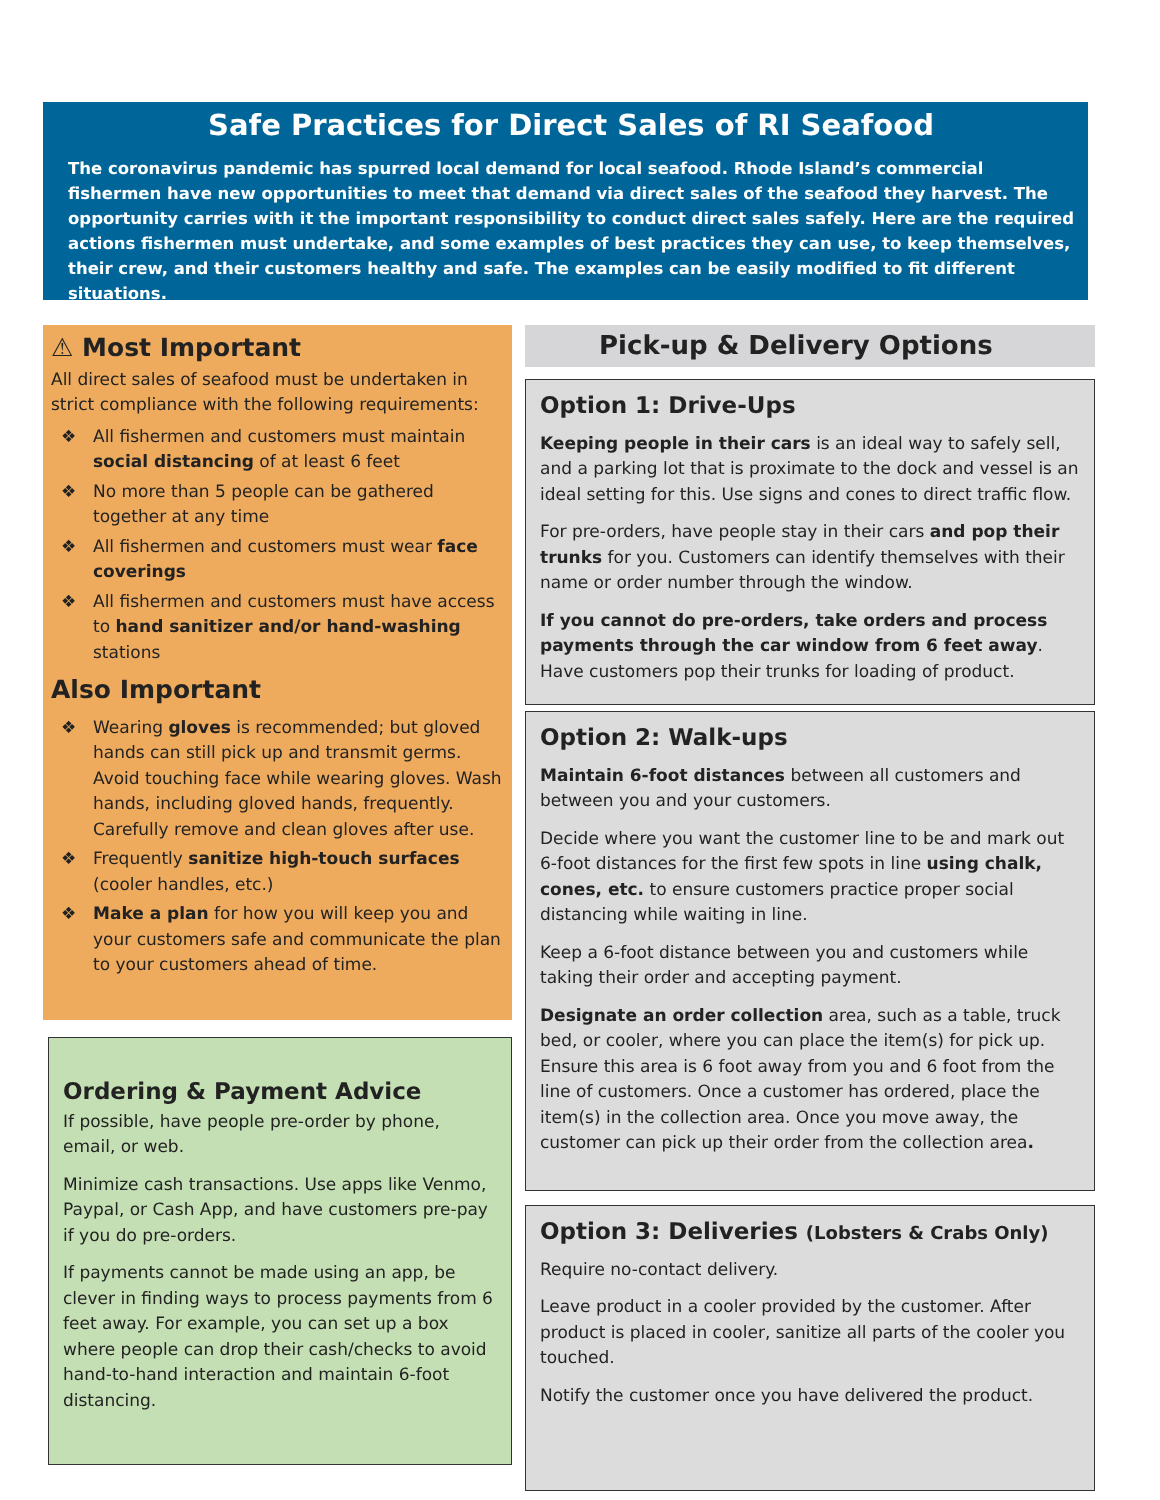Safe Practices for Direct Sales of RI Seafood
The coronavirus pandemic has spurred local demand for local seafood. Rhode Island’s commercial fishermen have new opportunities to meet that demand via direct sales of the seafood they harvest. The opportunity carries with it the important responsibility to conduct direct sales safely. Here are the required actions fishermen must undertake, and some examples of best practices they can use, to keep themselves, their crew, and their customers healthy and safe. The examples can be easily modified to fit different situations.
⚠ Most Important
All direct sales of seafood must be undertaken in strict compliance with the following requirements:
❖ All fishermen and customers must maintain social distancing of at least 6 feet
❖ No more than 5 people can be gathered together at any time
❖ All fishermen and customers must wear face coverings
❖ All fishermen and customers must have access to hand sanitizer and/or hand-washing stations
Also Important
❖ Wearing gloves is recommended; but gloved hands can still pick up and transmit germs. Avoid touching face while wearing gloves. Wash hands, including gloved hands, frequently. Carefully remove and clean gloves after use.
❖ Frequently sanitize high-touch surfaces (cooler handles, etc.)
❖ Make a plan for how you will keep you and your customers safe and communicate the plan to your customers ahead of time.
Ordering & Payment Advice
If possible, have people pre-order by phone, email, or web.
Minimize cash transactions. Use apps like Venmo, Paypal, or Cash App, and have customers pre-pay if you do pre-orders.
If payments cannot be made using an app, be clever in finding ways to process payments from 6 feet away. For example, you can set up a box where people can drop their cash/checks to avoid hand-to-hand interaction and maintain 6-foot distancing.
Pick-up & Delivery Options
Option 1: Drive-Ups
Keeping people in their cars is an ideal way to safely sell, and a parking lot that is proximate to the dock and vessel is an ideal setting for this. Use signs and cones to direct traffic flow.
For pre-orders, have people stay in their cars and pop their trunks for you. Customers can identify themselves with their name or order number through the window.
If you cannot do pre-orders, take orders and process payments through the car window from 6 feet away. Have customers pop their trunks for loading of product.
Option 2: Walk-ups
Maintain 6-foot distances between all customers and between you and your customers.
Decide where you want the customer line to be and mark out 6-foot distances for the first few spots in line using chalk, cones, etc. to ensure customers practice proper social distancing while waiting in line.
Keep a 6-foot distance between you and customers while taking their order and accepting payment.
Designate an order collection area, such as a table, truck bed, or cooler, where you can place the item(s) for pick up. Ensure this area is 6 foot away from you and 6 foot from the line of customers. Once a customer has ordered, place the item(s) in the collection area. Once you move away, the customer can pick up their order from the collection area.
Option 3: Deliveries (Lobsters & Crabs Only)
Require no-contact delivery.
Leave product in a cooler provided by the customer. After product is placed in cooler, sanitize all parts of the cooler you touched.
Notify the customer once you have delivered the product.